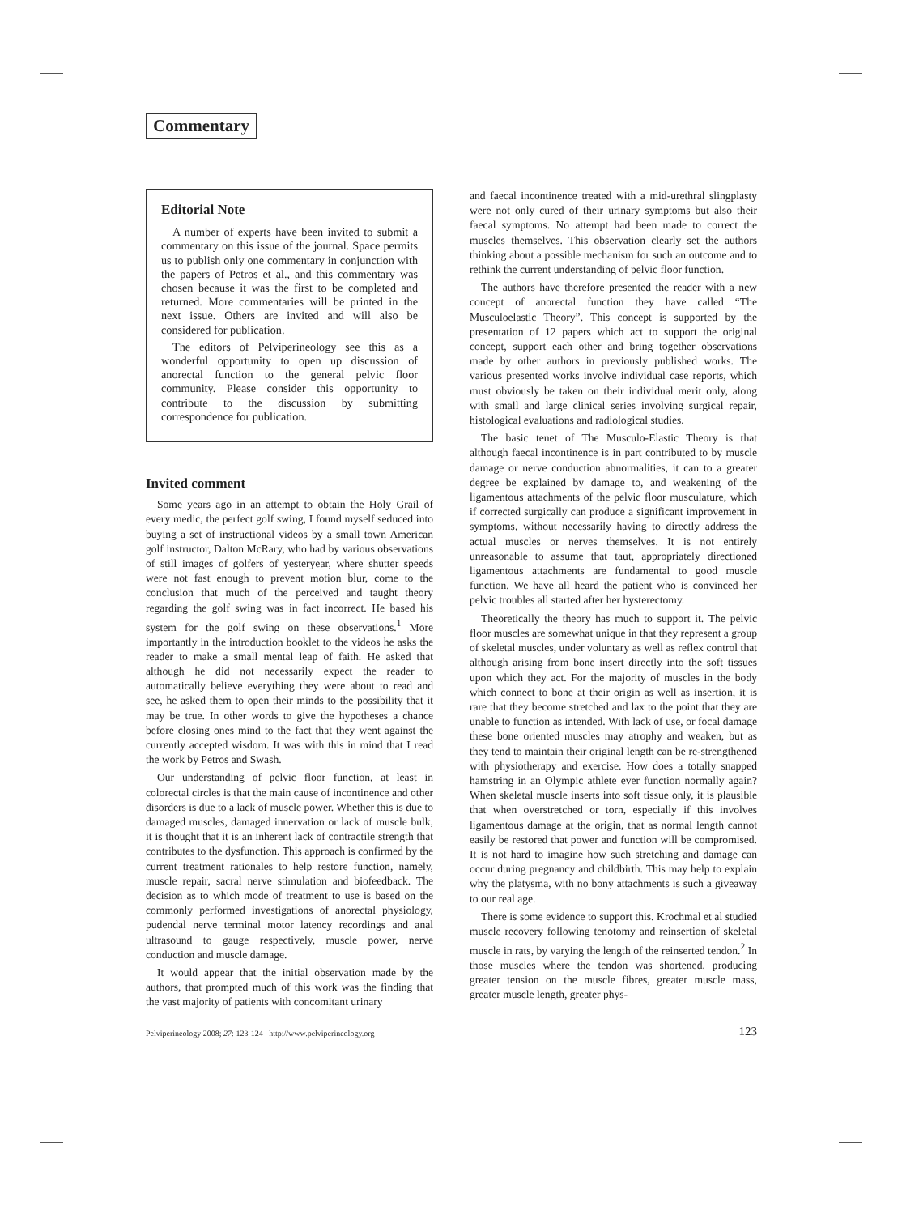Commentary
Editorial Note
A number of experts have been invited to submit a commentary on this issue of the journal. Space permits us to publish only one commentary in conjunction with the papers of Petros et al., and this commentary was chosen because it was the first to be completed and returned. More commentaries will be printed in the next issue. Others are invited and will also be considered for publication.
The editors of Pelviperineology see this as a wonderful opportunity to open up discussion of anorectal function to the general pelvic floor community. Please consider this opportunity to contribute to the discussion by submitting correspondence for publication.
Invited comment
Some years ago in an attempt to obtain the Holy Grail of every medic, the perfect golf swing, I found myself seduced into buying a set of instructional videos by a small town American golf instructor, Dalton McRary, who had by various observations of still images of golfers of yesteryear, where shutter speeds were not fast enough to prevent motion blur, come to the conclusion that much of the perceived and taught theory regarding the golf swing was in fact incorrect. He based his system for the golf swing on these observations.<sup>1</sup> More importantly in the introduction booklet to the videos he asks the reader to make a small mental leap of faith. He asked that although he did not necessarily expect the reader to automatically believe everything they were about to read and see, he asked them to open their minds to the possibility that it may be true. In other words to give the hypotheses a chance before closing ones mind to the fact that they went against the currently accepted wisdom. It was with this in mind that I read the work by Petros and Swash.
Our understanding of pelvic floor function, at least in colorectal circles is that the main cause of incontinence and other disorders is due to a lack of muscle power. Whether this is due to damaged muscles, damaged innervation or lack of muscle bulk, it is thought that it is an inherent lack of contractile strength that contributes to the dysfunction. This approach is confirmed by the current treatment rationales to help restore function, namely, muscle repair, sacral nerve stimulation and biofeedback. The decision as to which mode of treatment to use is based on the commonly performed investigations of anorectal physiology, pudendal nerve terminal motor latency recordings and anal ultrasound to gauge respectively, muscle power, nerve conduction and muscle damage.
It would appear that the initial observation made by the authors, that prompted much of this work was the finding that the vast majority of patients with concomitant urinary
and faecal incontinence treated with a mid-urethral slingplasty were not only cured of their urinary symptoms but also their faecal symptoms. No attempt had been made to correct the muscles themselves. This observation clearly set the authors thinking about a possible mechanism for such an outcome and to rethink the current understanding of pelvic floor function.
The authors have therefore presented the reader with a new concept of anorectal function they have called “The Musculoelastic Theory”. This concept is supported by the presentation of 12 papers which act to support the original concept, support each other and bring together observations made by other authors in previously published works. The various presented works involve individual case reports, which must obviously be taken on their individual merit only, along with small and large clinical series involving surgical repair, histological evaluations and radiological studies.
The basic tenet of The Musculo-Elastic Theory is that although faecal incontinence is in part contributed to by muscle damage or nerve conduction abnormalities, it can to a greater degree be explained by damage to, and weakening of the ligamentous attachments of the pelvic floor musculature, which if corrected surgically can produce a significant improvement in symptoms, without necessarily having to directly address the actual muscles or nerves themselves. It is not entirely unreasonable to assume that taut, appropriately directioned ligamentous attachments are fundamental to good muscle function. We have all heard the patient who is convinced her pelvic troubles all started after her hysterectomy.
Theoretically the theory has much to support it. The pelvic floor muscles are somewhat unique in that they represent a group of skeletal muscles, under voluntary as well as reflex control that although arising from bone insert directly into the soft tissues upon which they act. For the majority of muscles in the body which connect to bone at their origin as well as insertion, it is rare that they become stretched and lax to the point that they are unable to function as intended. With lack of use, or focal damage these bone oriented muscles may atrophy and weaken, but as they tend to maintain their original length can be re-strengthened with physiotherapy and exercise. How does a totally snapped hamstring in an Olympic athlete ever function normally again? When skeletal muscle inserts into soft tissue only, it is plausible that when overstretched or torn, especially if this involves ligamentous damage at the origin, that as normal length cannot easily be restored that power and function will be compromised. It is not hard to imagine how such stretching and damage can occur during pregnancy and childbirth. This may help to explain why the platysma, with no bony attachments is such a giveaway to our real age.
There is some evidence to support this. Krochmal et al studied muscle recovery following tenotomy and reinsertion of skeletal muscle in rats, by varying the length of the reinserted tendon.<sup>2</sup> In those muscles where the tendon was shortened, producing greater tension on the muscle fibres, greater muscle mass, greater muscle length, greater phys-
Pelviperineology 2008; 27: 123-124 http://www.pelviperineology.org 123